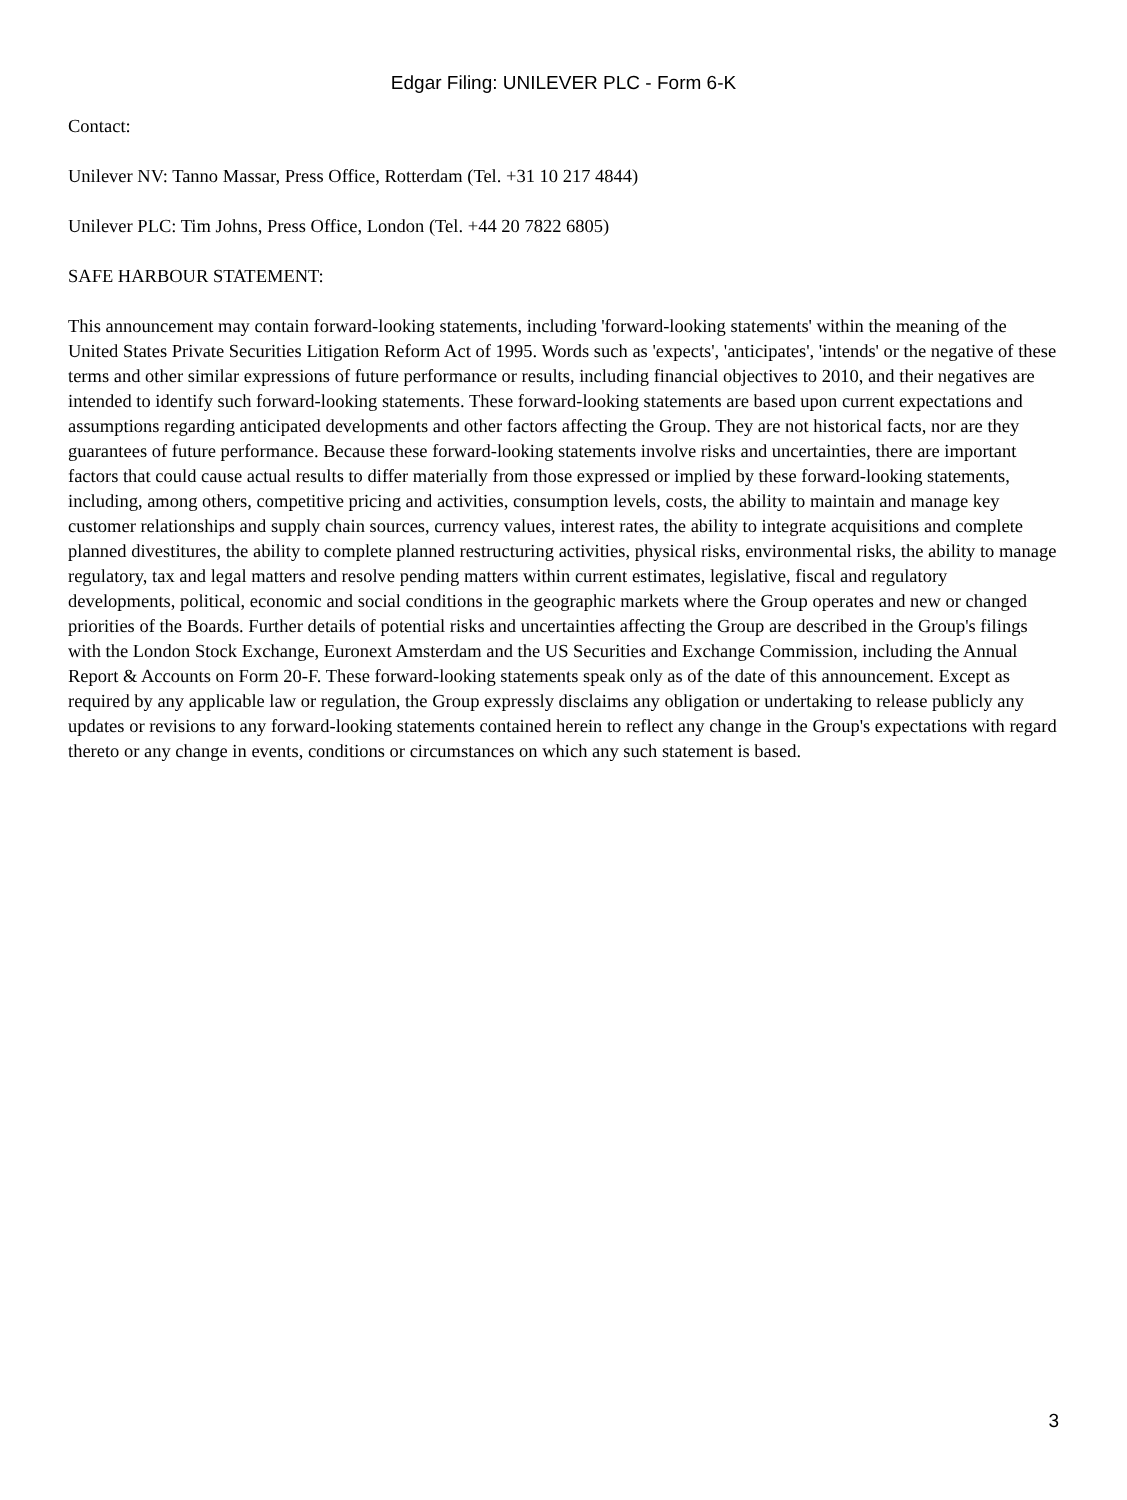Edgar Filing: UNILEVER PLC - Form 6-K
Contact:
Unilever NV: Tanno Massar, Press Office, Rotterdam (Tel. +31 10 217 4844)
Unilever PLC: Tim Johns, Press Office, London (Tel. +44 20 7822 6805)
SAFE HARBOUR STATEMENT:
This announcement may contain forward-looking statements, including 'forward-looking statements' within the meaning of the United States Private Securities Litigation Reform Act of 1995. Words such as 'expects', 'anticipates', 'intends' or the negative of these terms and other similar expressions of future performance or results, including financial objectives to 2010, and their negatives are intended to identify such forward-looking statements. These forward-looking statements are based upon current expectations and assumptions regarding anticipated developments and other factors affecting the Group. They are not historical facts, nor are they guarantees of future performance. Because these forward-looking statements involve risks and uncertainties, there are important factors that could cause actual results to differ materially from those expressed or implied by these forward-looking statements, including, among others, competitive pricing and activities, consumption levels, costs, the ability to maintain and manage key customer relationships and supply chain sources, currency values, interest rates, the ability to integrate acquisitions and complete planned divestitures, the ability to complete planned restructuring activities, physical risks, environmental risks, the ability to manage regulatory, tax and legal matters and resolve pending matters within current estimates, legislative, fiscal and regulatory developments, political, economic and social conditions in the geographic markets where the Group operates and new or changed priorities of the Boards. Further details of potential risks and uncertainties affecting the Group are described in the Group's filings with the London Stock Exchange, Euronext Amsterdam and the US Securities and Exchange Commission, including the Annual Report & Accounts on Form 20-F. These forward-looking statements speak only as of the date of this announcement. Except as required by any applicable law or regulation, the Group expressly disclaims any obligation or undertaking to release publicly any updates or revisions to any forward-looking statements contained herein to reflect any change in the Group's expectations with regard thereto or any change in events, conditions or circumstances on which any such statement is based.
3